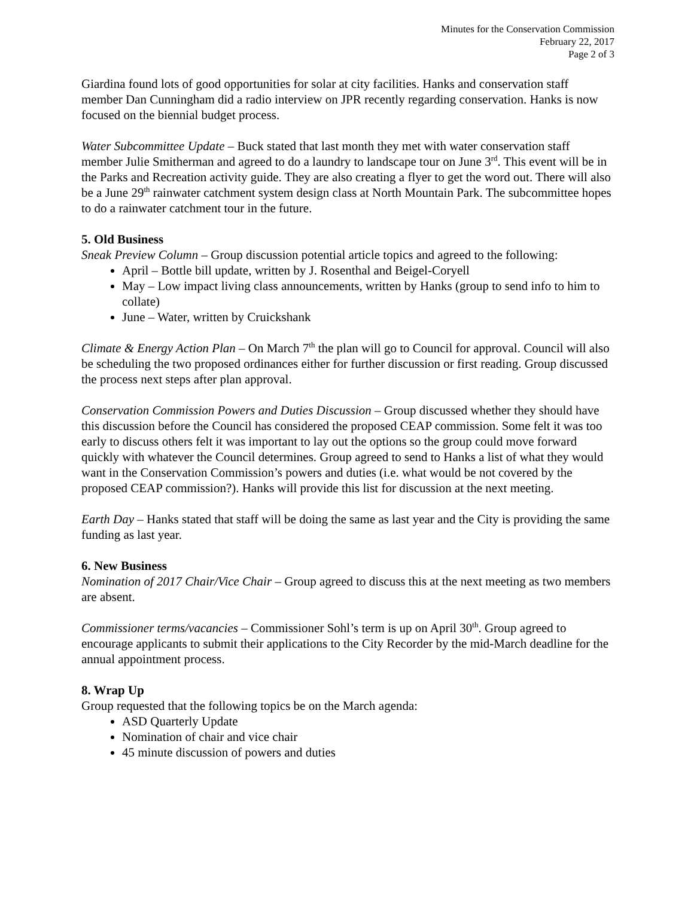Minutes for the Conservation Commission
February 22, 2017
Page 2 of 3
Giardina found lots of good opportunities for solar at city facilities. Hanks and conservation staff member Dan Cunningham did a radio interview on JPR recently regarding conservation. Hanks is now focused on the biennial budget process.
Water Subcommittee Update – Buck stated that last month they met with water conservation staff member Julie Smitherman and agreed to do a laundry to landscape tour on June 3<sup>rd</sup>. This event will be in the Parks and Recreation activity guide. They are also creating a flyer to get the word out. There will also be a June 29<sup>th</sup> rainwater catchment system design class at North Mountain Park. The subcommittee hopes to do a rainwater catchment tour in the future.
5. Old Business
Sneak Preview Column – Group discussion potential article topics and agreed to the following:
April – Bottle bill update, written by J. Rosenthal and Beigel-Coryell
May – Low impact living class announcements, written by Hanks (group to send info to him to collate)
June – Water, written by Cruickshank
Climate & Energy Action Plan – On March 7<sup>th</sup> the plan will go to Council for approval. Council will also be scheduling the two proposed ordinances either for further discussion or first reading. Group discussed the process next steps after plan approval.
Conservation Commission Powers and Duties Discussion – Group discussed whether they should have this discussion before the Council has considered the proposed CEAP commission. Some felt it was too early to discuss others felt it was important to lay out the options so the group could move forward quickly with whatever the Council determines. Group agreed to send to Hanks a list of what they would want in the Conservation Commission’s powers and duties (i.e. what would be not covered by the proposed CEAP commission?). Hanks will provide this list for discussion at the next meeting.
Earth Day – Hanks stated that staff will be doing the same as last year and the City is providing the same funding as last year.
6. New Business
Nomination of 2017 Chair/Vice Chair – Group agreed to discuss this at the next meeting as two members are absent.
Commissioner terms/vacancies – Commissioner Sohl’s term is up on April 30<sup>th</sup>. Group agreed to encourage applicants to submit their applications to the City Recorder by the mid-March deadline for the annual appointment process.
8. Wrap Up
Group requested that the following topics be on the March agenda:
ASD Quarterly Update
Nomination of chair and vice chair
45 minute discussion of powers and duties